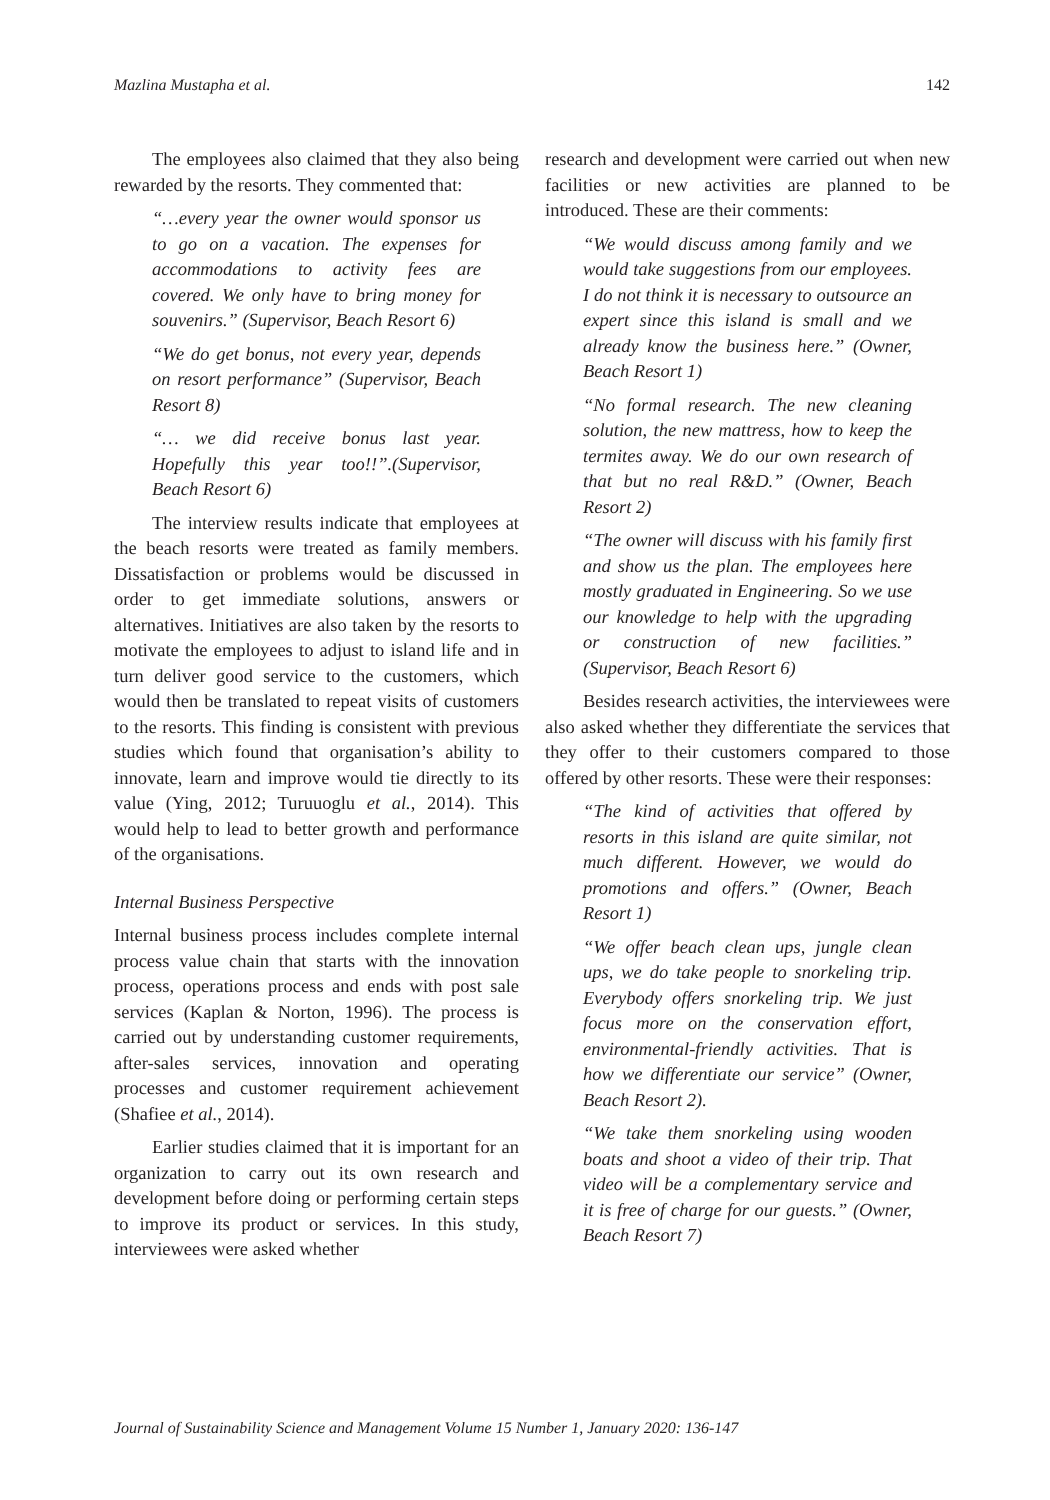Mazlina Mustapha et al. 142
The employees also claimed that they also being rewarded by the resorts. They commented that:
“…every year the owner would sponsor us to go on a vacation. The expenses for accommodations to activity fees are covered. We only have to bring money for souvenirs.” (Supervisor, Beach Resort 6)
“We do get bonus, not every year, depends on resort performance” (Supervisor, Beach Resort 8)
“… we did receive bonus last year. Hopefully this year too!!”.(Supervisor, Beach Resort 6)
The interview results indicate that employees at the beach resorts were treated as family members. Dissatisfaction or problems would be discussed in order to get immediate solutions, answers or alternatives. Initiatives are also taken by the resorts to motivate the employees to adjust to island life and in turn deliver good service to the customers, which would then be translated to repeat visits of customers to the resorts. This finding is consistent with previous studies which found that organisation’s ability to innovate, learn and improve would tie directly to its value (Ying, 2012; Turuuoglu et al., 2014). This would help to lead to better growth and performance of the organisations.
Internal Business Perspective
Internal business process includes complete internal process value chain that starts with the innovation process, operations process and ends with post sale services (Kaplan & Norton, 1996). The process is carried out by understanding customer requirements, after-sales services, innovation and operating processes and customer requirement achievement (Shafiee et al., 2014).
Earlier studies claimed that it is important for an organization to carry out its own research and development before doing or performing certain steps to improve its product or services. In this study, interviewees were asked whether
research and development were carried out when new facilities or new activities are planned to be introduced. These are their comments:
“We would discuss among family and we would take suggestions from our employees. I do not think it is necessary to outsource an expert since this island is small and we already know the business here.” (Owner, Beach Resort 1)
“No formal research. The new cleaning solution, the new mattress, how to keep the termites away. We do our own research of that but no real R&D.” (Owner, Beach Resort 2)
“The owner will discuss with his family first and show us the plan. The employees here mostly graduated in Engineering. So we use our knowledge to help with the upgrading or construction of new facilities.” (Supervisor, Beach Resort 6)
Besides research activities, the interviewees were also asked whether they differentiate the services that they offer to their customers compared to those offered by other resorts. These were their responses:
“The kind of activities that offered by resorts in this island are quite similar, not much different. However, we would do promotions and offers.” (Owner, Beach Resort 1)
“We offer beach clean ups, jungle clean ups, we do take people to snorkeling trip. Everybody offers snorkeling trip. We just focus more on the conservation effort, environmental-friendly activities. That is how we differentiate our service” (Owner, Beach Resort 2).
“We take them snorkeling using wooden boats and shoot a video of their trip. That video will be a complementary service and it is free of charge for our guests.” (Owner, Beach Resort 7)
Journal of Sustainability Science and Management Volume 15 Number 1, January 2020: 136-147